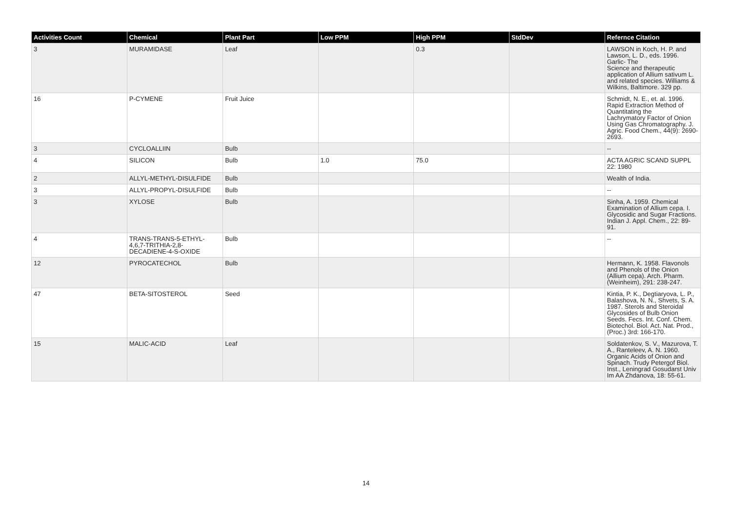| Activities Count | Chemical | Plant Part | Low PPM | High PPM | StdDev | Refernce Citation |
| --- | --- | --- | --- | --- | --- | --- |
| 3 | MURAMIDASE | Leaf | | 0.3 | | LAWSON in Koch, H. P. and Lawson, L. D., eds. 1996. Garlic- The Science and therapeutic application of Allium sativum L. and related species. Williams & Wilkins, Baltimore. 329 pp. |
| 16 | P-CYMENE | Fruit Juice | | | | Schmidt, N. E., et. al. 1996. Rapid Extraction Method of Quantitating the Lachrymatory Factor of Onion Using Gas Chromatography. J. Agric. Food Chem., 44(9): 2690-2693. |
| 3 | CYCLOALLIIN | Bulb | | | | -- |
| 4 | SILICON | Bulb | 1.0 | 75.0 | | ACTA AGRIC SCAND SUPPL 22: 1980 |
| 2 | ALLYL-METHYL-DISULFIDE | Bulb | | | | Wealth of India. |
| 3 | ALLYL-PROPYL-DISULFIDE | Bulb | | | | -- |
| 3 | XYLOSE | Bulb | | | | Sinha, A. 1959. Chemical Examination of Allium cepa. I. Glycosidic and Sugar Fractions. Indian J. Appl. Chem., 22: 89-91. |
| 4 | TRANS-TRANS-5-ETHYL-4,6,7-TRITHIA-2,8-DECADIENE-4-S-OXIDE | Bulb | | | | -- |
| 12 | PYROCATECHOL | Bulb | | | | Hermann, K. 1958. Flavonols and Phenols of the Onion (Allium cepa). Arch. Pharm. (Weinheim), 291: 238-247. |
| 47 | BETA-SITOSTEROL | Seed | | | | Kintia, P. K., Degtiaryova, L. P., Balashova, N. N., Shvets, S. A. 1987. Sterols and Steroidal Glycosides of Bulb Onion Seeds. Fecs. Int. Conf. Chem. Biotechol. Biol. Act. Nat. Prod., (Proc.) 3rd: 166-170. |
| 15 | MALIC-ACID | Leaf | | | | Soldatenkov, S. V., Mazurova, T. A., Ranteleev, A. N. 1960. Organic Acids of Onion and Spinach. Trudy Petergof Biol. Inst., Leningrad Gosudarst Univ Im AA Zhdanova, 18: 55-61. |
14